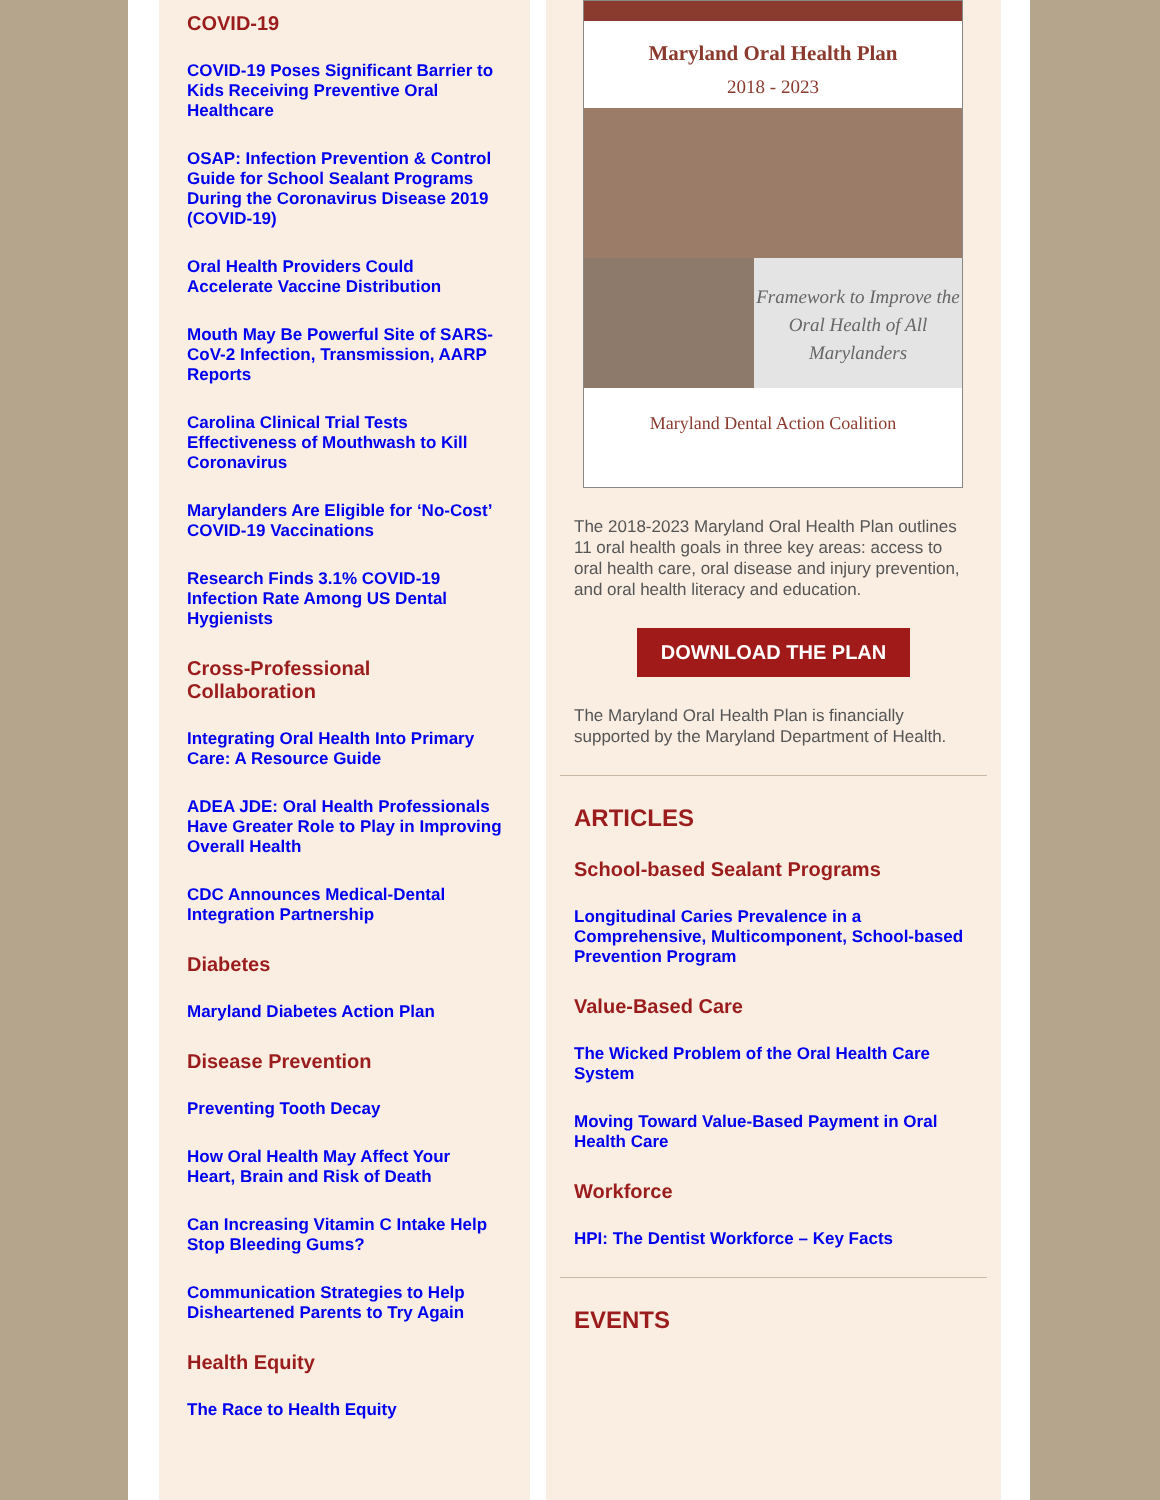COVID-19
COVID-19 Poses Significant Barrier to Kids Receiving Preventive Oral Healthcare
OSAP: Infection Prevention & Control Guide for School Sealant Programs During the Coronavirus Disease 2019 (COVID-19)
Oral Health Providers Could Accelerate Vaccine Distribution
Mouth May Be Powerful Site of SARS-CoV-2 Infection, Transmission, AARP Reports
Carolina Clinical Trial Tests Effectiveness of Mouthwash to Kill Coronavirus
Marylanders Are Eligible for ‘No-Cost’ COVID-19 Vaccinations
Research Finds 3.1% COVID-19 Infection Rate Among US Dental Hygienists
Cross-Professional Collaboration
Integrating Oral Health Into Primary Care: A Resource Guide
ADEA JDE: Oral Health Professionals Have Greater Role to Play in Improving Overall Health
CDC Announces Medical-Dental Integration Partnership
Diabetes
Maryland Diabetes Action Plan
Disease Prevention
Preventing Tooth Decay
How Oral Health May Affect Your Heart, Brain and Risk of Death
Can Increasing Vitamin C Intake Help Stop Bleeding Gums?
Communication Strategies to Help Disheartened Parents to Try Again
Health Equity
The Race to Health Equity
Maryland Oral Health Plan
2018 - 2023
Framework to Improve the Oral Health of All Marylanders
Maryland Dental Action Coalition
The 2018-2023 Maryland Oral Health Plan outlines 11 oral health goals in three key areas: access to oral health care, oral disease and injury prevention, and oral health literacy and education.
DOWNLOAD THE PLAN
The Maryland Oral Health Plan is financially supported by the Maryland Department of Health.
ARTICLES
School-based Sealant Programs
Longitudinal Caries Prevalence in a Comprehensive, Multicomponent, School-based Prevention Program
Value-Based Care
The Wicked Problem of the Oral Health Care System
Moving Toward Value-Based Payment in Oral Health Care
Workforce
HPI: The Dentist Workforce – Key Facts
EVENTS